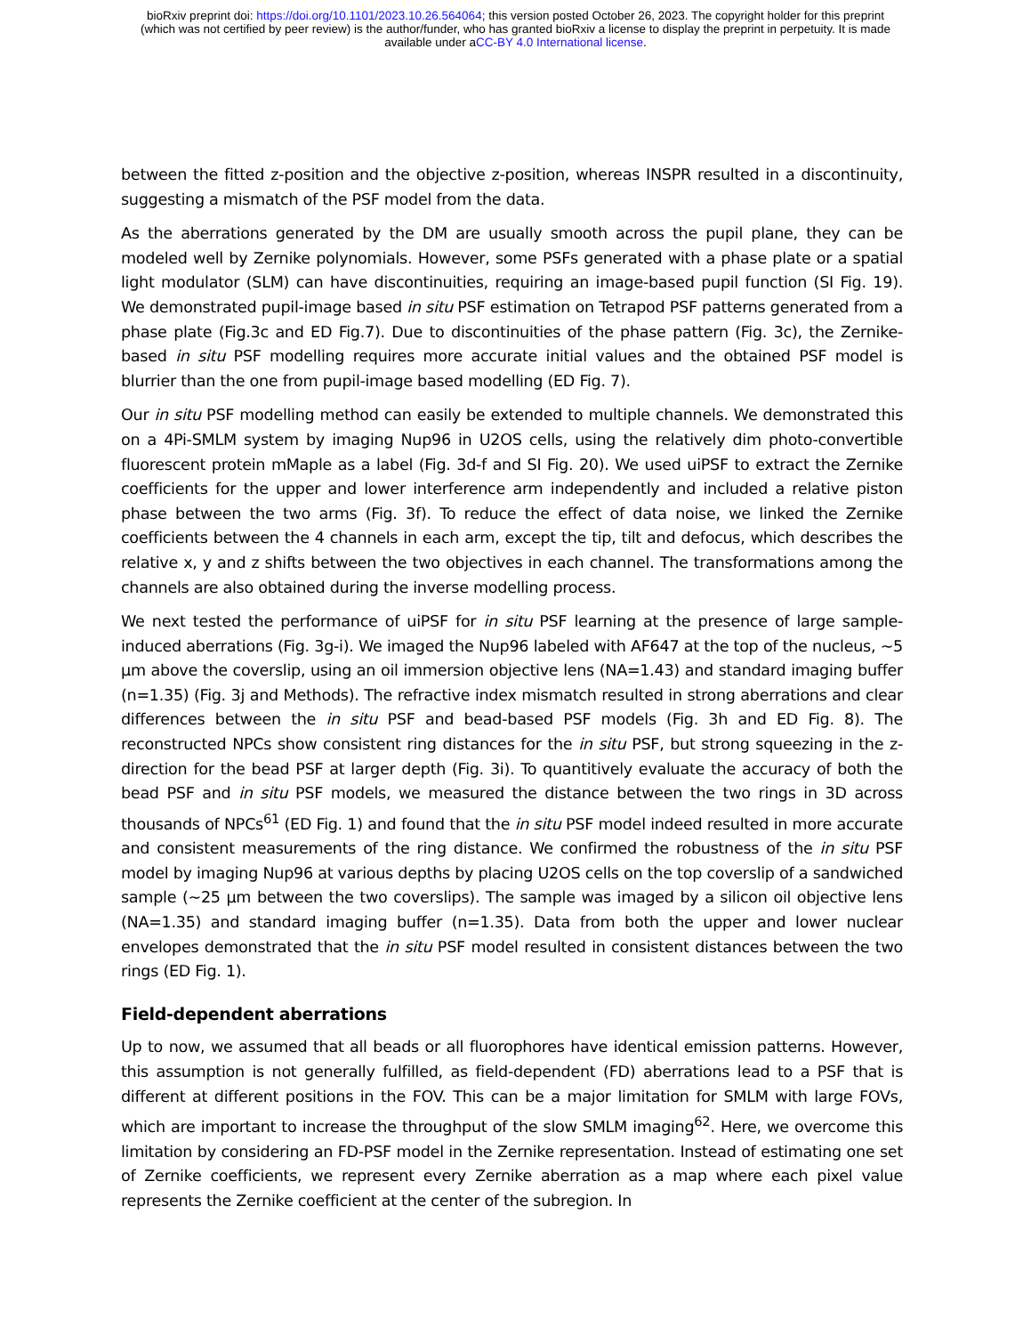bioRxiv preprint doi: https://doi.org/10.1101/2023.10.26.564064; this version posted October 26, 2023. The copyright holder for this preprint
(which was not certified by peer review) is the author/funder, who has granted bioRxiv a license to display the preprint in perpetuity. It is made
available under aCC-BY 4.0 International license.
between the fitted z-position and the objective z-position, whereas INSPR resulted in a discontinuity, suggesting a mismatch of the PSF model from the data.
As the aberrations generated by the DM are usually smooth across the pupil plane, they can be modeled well by Zernike polynomials. However, some PSFs generated with a phase plate or a spatial light modulator (SLM) can have discontinuities, requiring an image-based pupil function (SI Fig. 19). We demonstrated pupil-image based in situ PSF estimation on Tetrapod PSF patterns generated from a phase plate (Fig.3c and ED Fig.7). Due to discontinuities of the phase pattern (Fig. 3c), the Zernike-based in situ PSF modelling requires more accurate initial values and the obtained PSF model is blurrier than the one from pupil-image based modelling (ED Fig. 7).
Our in situ PSF modelling method can easily be extended to multiple channels. We demonstrated this on a 4Pi-SMLM system by imaging Nup96 in U2OS cells, using the relatively dim photo-convertible fluorescent protein mMaple as a label (Fig. 3d-f and SI Fig. 20). We used uiPSF to extract the Zernike coefficients for the upper and lower interference arm independently and included a relative piston phase between the two arms (Fig. 3f). To reduce the effect of data noise, we linked the Zernike coefficients between the 4 channels in each arm, except the tip, tilt and defocus, which describes the relative x, y and z shifts between the two objectives in each channel. The transformations among the channels are also obtained during the inverse modelling process.
We next tested the performance of uiPSF for in situ PSF learning at the presence of large sample-induced aberrations (Fig. 3g-i). We imaged the Nup96 labeled with AF647 at the top of the nucleus, ~5 µm above the coverslip, using an oil immersion objective lens (NA=1.43) and standard imaging buffer (n=1.35) (Fig. 3j and Methods). The refractive index mismatch resulted in strong aberrations and clear differences between the in situ PSF and bead-based PSF models (Fig. 3h and ED Fig. 8). The reconstructed NPCs show consistent ring distances for the in situ PSF, but strong squeezing in the z-direction for the bead PSF at larger depth (Fig. 3i). To quantitively evaluate the accuracy of both the bead PSF and in situ PSF models, we measured the distance between the two rings in 3D across thousands of NPCs<sup>61</sup> (ED Fig. 1) and found that the in situ PSF model indeed resulted in more accurate and consistent measurements of the ring distance. We confirmed the robustness of the in situ PSF model by imaging Nup96 at various depths by placing U2OS cells on the top coverslip of a sandwiched sample (~25 µm between the two coverslips). The sample was imaged by a silicon oil objective lens (NA=1.35) and standard imaging buffer (n=1.35). Data from both the upper and lower nuclear envelopes demonstrated that the in situ PSF model resulted in consistent distances between the two rings (ED Fig. 1).
Field-dependent aberrations
Up to now, we assumed that all beads or all fluorophores have identical emission patterns. However, this assumption is not generally fulfilled, as field-dependent (FD) aberrations lead to a PSF that is different at different positions in the FOV. This can be a major limitation for SMLM with large FOVs, which are important to increase the throughput of the slow SMLM imaging<sup>62</sup>. Here, we overcome this limitation by considering an FD-PSF model in the Zernike representation. Instead of estimating one set of Zernike coefficients, we represent every Zernike aberration as a map where each pixel value represents the Zernike coefficient at the center of the subregion. In